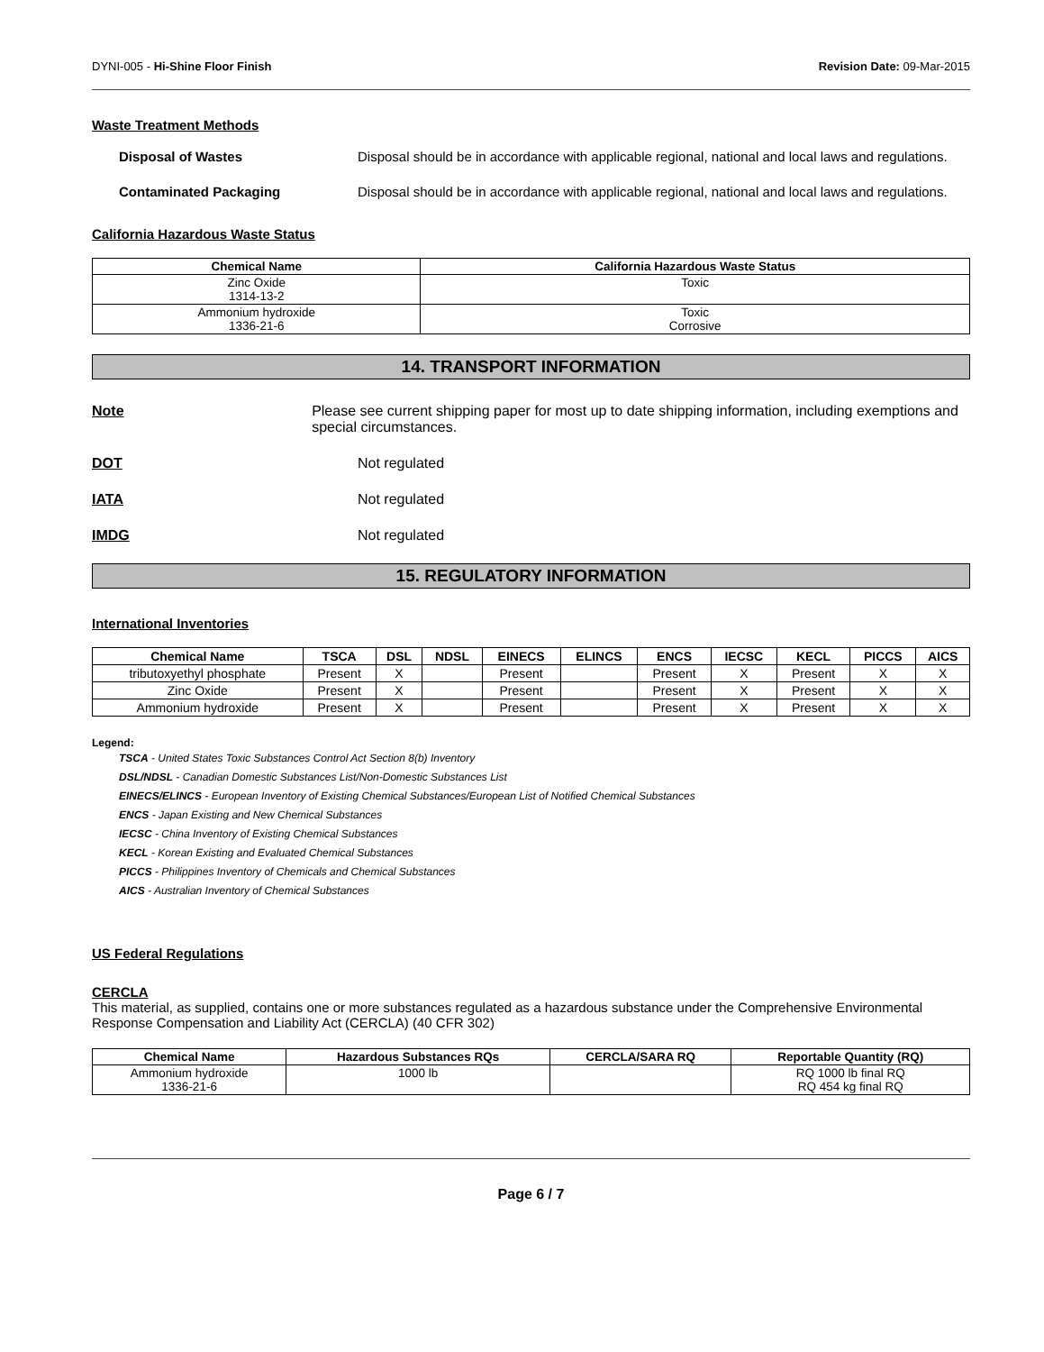DYNI-005 - Hi-Shine Floor Finish Revision Date: 09-Mar-2015
Waste Treatment Methods
Disposal of Wastes Disposal should be in accordance with applicable regional, national and local laws and regulations.
Contaminated Packaging Disposal should be in accordance with applicable regional, national and local laws and regulations.
California Hazardous Waste Status
| Chemical Name | California Hazardous Waste Status |
| --- | --- |
| Zinc Oxide 1314-13-2 | Toxic |
| Ammonium hydroxide 1336-21-6 | Toxic Corrosive |
14. TRANSPORT INFORMATION
Note Please see current shipping paper for most up to date shipping information, including exemptions and special circumstances.
DOT Not regulated
IATA Not regulated
IMDG Not regulated
15. REGULATORY INFORMATION
International Inventories
| Chemical Name | TSCA | DSL | NDSL | EINECS | ELINCS | ENCS | IECSC | KECL | PICCS | AICS |
| --- | --- | --- | --- | --- | --- | --- | --- | --- | --- | --- |
| tributoxyethyl phosphate | Present | X | | Present | | Present | X | Present | X | X |
| Zinc Oxide | Present | X | | Present | | Present | X | Present | X | X |
| Ammonium hydroxide | Present | X | | Present | | Present | X | Present | X | X |
Legend:
TSCA - United States Toxic Substances Control Act Section 8(b) Inventory
DSL/NDSL - Canadian Domestic Substances List/Non-Domestic Substances List
EINECS/ELINCS - European Inventory of Existing Chemical Substances/European List of Notified Chemical Substances
ENCS - Japan Existing and New Chemical Substances
IECSC - China Inventory of Existing Chemical Substances
KECL - Korean Existing and Evaluated Chemical Substances
PICCS - Philippines Inventory of Chemicals and Chemical Substances
AICS - Australian Inventory of Chemical Substances
US Federal Regulations
CERCLA
This material, as supplied, contains one or more substances regulated as a hazardous substance under the Comprehensive Environmental Response Compensation and Liability Act (CERCLA) (40 CFR 302)
| Chemical Name | Hazardous Substances RQs | CERCLA/SARA RQ | Reportable Quantity (RQ) |
| --- | --- | --- | --- |
| Ammonium hydroxide 1336-21-6 | 1000 lb | | RQ 1000 lb final RQ RQ 454 kg final RQ |
Page 6 / 7